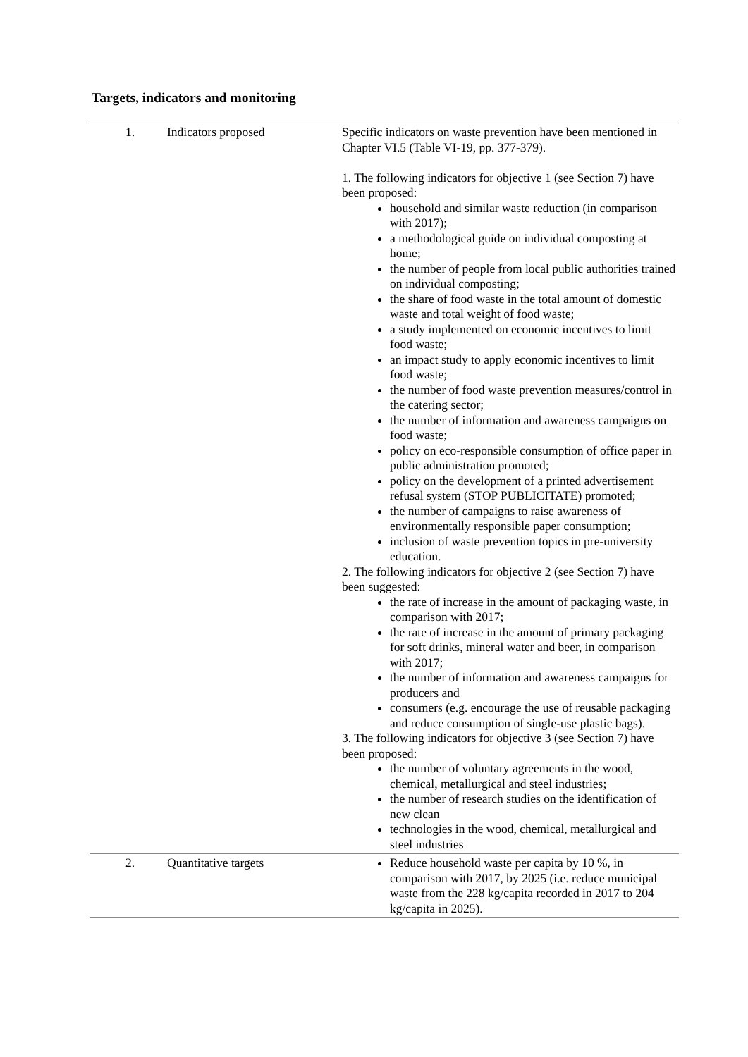Targets, indicators and monitoring
| 1. | Indicators proposed | Specific indicators on waste prevention have been mentioned in Chapter VI.5 (Table VI-19, pp. 377-379). 1. The following indicators for objective 1 (see Section 7) have been proposed: household and similar waste reduction (in comparison with 2017); a methodological guide on individual composting at home; the number of people from local public authorities trained on individual composting; the share of food waste in the total amount of domestic waste and total weight of food waste; a study implemented on economic incentives to limit food waste; an impact study to apply economic incentives to limit food waste; the number of food waste prevention measures/control in the catering sector; the number of information and awareness campaigns on food waste; policy on eco-responsible consumption of office paper in public administration promoted; policy on the development of a printed advertisement refusal system (STOP PUBLICITATE) promoted; the number of campaigns to raise awareness of environmentally responsible paper consumption; inclusion of waste prevention topics in pre-university education. 2. The following indicators for objective 2 (see Section 7) have been suggested: the rate of increase in the amount of packaging waste, in comparison with 2017; the rate of increase in the amount of primary packaging for soft drinks, mineral water and beer, in comparison with 2017; the number of information and awareness campaigns for producers and consumers (e.g. encourage the use of reusable packaging and reduce consumption of single-use plastic bags). 3. The following indicators for objective 3 (see Section 7) have been proposed: the number of voluntary agreements in the wood, chemical, metallurgical and steel industries; the number of research studies on the identification of new clean technologies in the wood, chemical, metallurgical and steel industries |
| 2. | Quantitative targets | Reduce household waste per capita by 10 %, in comparison with 2017, by 2025 (i.e. reduce municipal waste from the 228 kg/capita recorded in 2017 to 204 kg/capita in 2025). |